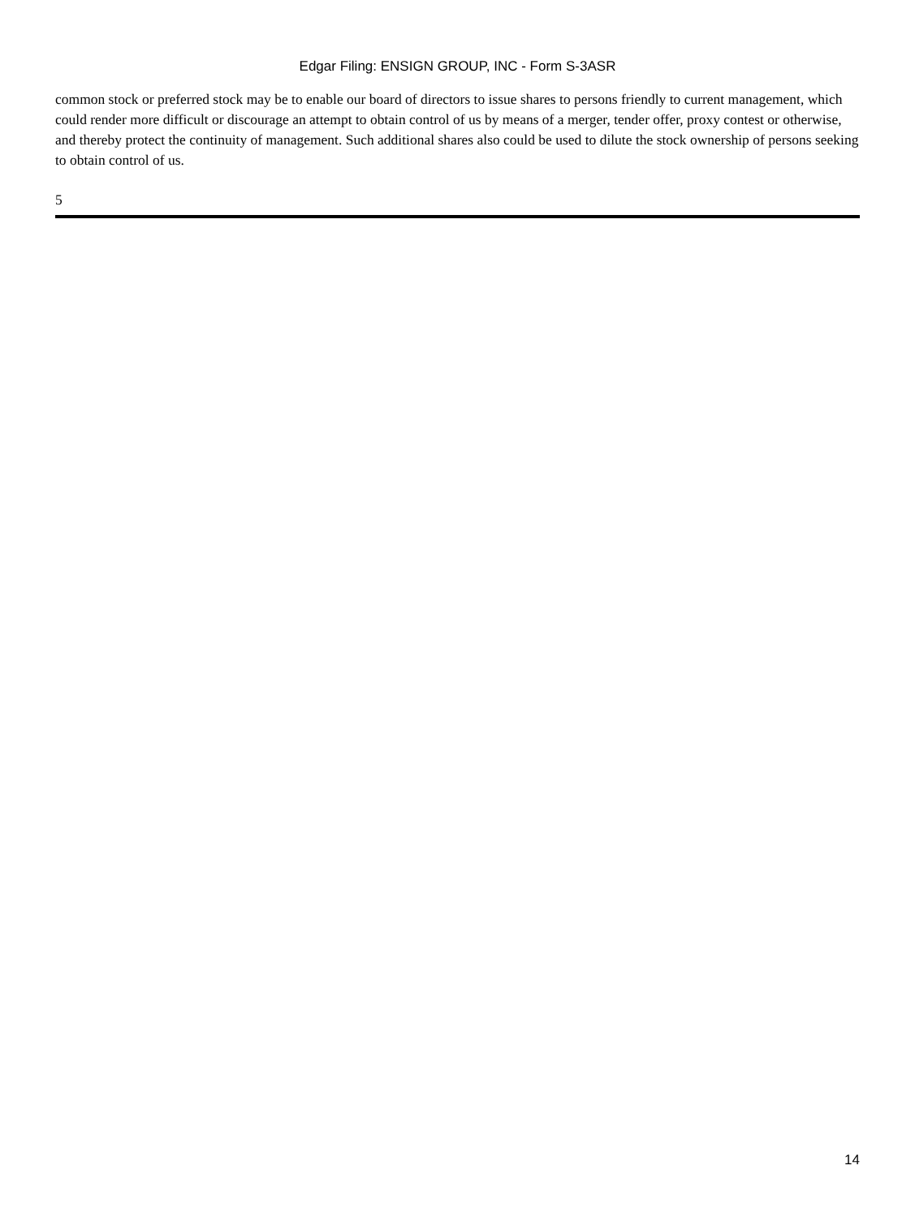Edgar Filing: ENSIGN GROUP, INC - Form S-3ASR
common stock or preferred stock may be to enable our board of directors to issue shares to persons friendly to current management, which could render more difficult or discourage an attempt to obtain control of us by means of a merger, tender offer, proxy contest or otherwise, and thereby protect the continuity of management. Such additional shares also could be used to dilute the stock ownership of persons seeking to obtain control of us.
5
14